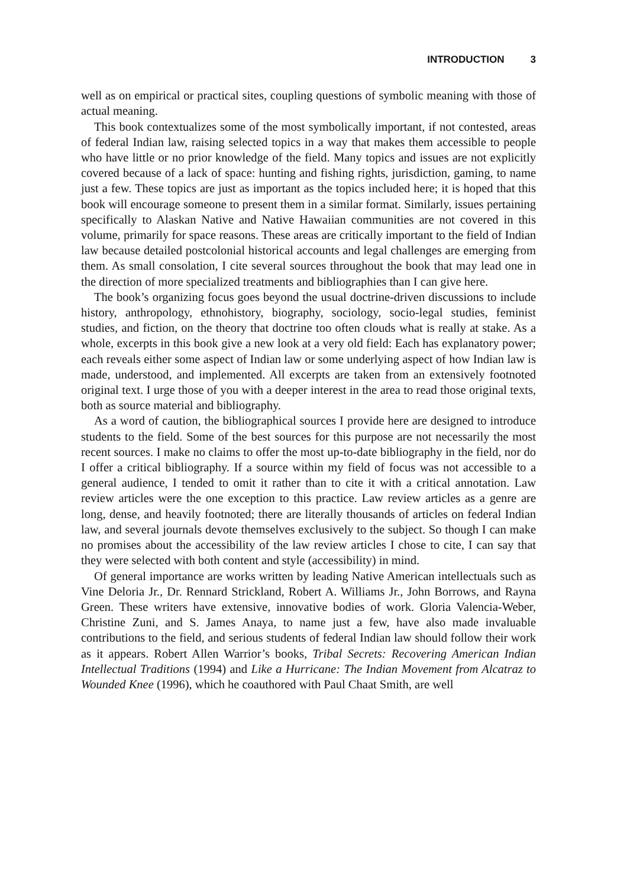INTRODUCTION 3
well as on empirical or practical sites, coupling questions of symbolic meaning with those of actual meaning.
This book contextualizes some of the most symbolically important, if not contested, areas of federal Indian law, raising selected topics in a way that makes them accessible to people who have little or no prior knowledge of the field. Many topics and issues are not explicitly covered because of a lack of space: hunting and fishing rights, jurisdiction, gaming, to name just a few. These topics are just as important as the topics included here; it is hoped that this book will encourage someone to present them in a similar format. Similarly, issues pertaining specifically to Alaskan Native and Native Hawaiian communities are not covered in this volume, primarily for space reasons. These areas are critically important to the field of Indian law because detailed postcolonial historical accounts and legal challenges are emerging from them. As small consolation, I cite several sources throughout the book that may lead one in the direction of more specialized treatments and bibliographies than I can give here.
The book’s organizing focus goes beyond the usual doctrine-driven discussions to include history, anthropology, ethnohistory, biography, sociology, socio-legal studies, feminist studies, and fiction, on the theory that doctrine too often clouds what is really at stake. As a whole, excerpts in this book give a new look at a very old field: Each has explanatory power; each reveals either some aspect of Indian law or some underlying aspect of how Indian law is made, understood, and implemented. All excerpts are taken from an extensively footnoted original text. I urge those of you with a deeper interest in the area to read those original texts, both as source material and bibliography.
As a word of caution, the bibliographical sources I provide here are designed to introduce students to the field. Some of the best sources for this purpose are not necessarily the most recent sources. I make no claims to offer the most up-to-date bibliography in the field, nor do I offer a critical bibliography. If a source within my field of focus was not accessible to a general audience, I tended to omit it rather than to cite it with a critical annotation. Law review articles were the one exception to this practice. Law review articles as a genre are long, dense, and heavily footnoted; there are literally thousands of articles on federal Indian law, and several journals devote themselves exclusively to the subject. So though I can make no promises about the accessibility of the law review articles I chose to cite, I can say that they were selected with both content and style (accessibility) in mind.
Of general importance are works written by leading Native American intellectuals such as Vine Deloria Jr., Dr. Rennard Strickland, Robert A. Williams Jr., John Borrows, and Rayna Green. These writers have extensive, innovative bodies of work. Gloria Valencia-Weber, Christine Zuni, and S. James Anaya, to name just a few, have also made invaluable contributions to the field, and serious students of federal Indian law should follow their work as it appears. Robert Allen Warrior’s books, Tribal Secrets: Recovering American Indian Intellectual Traditions (1994) and Like a Hurricane: The Indian Movement from Alcatraz to Wounded Knee (1996), which he coauthored with Paul Chaat Smith, are well